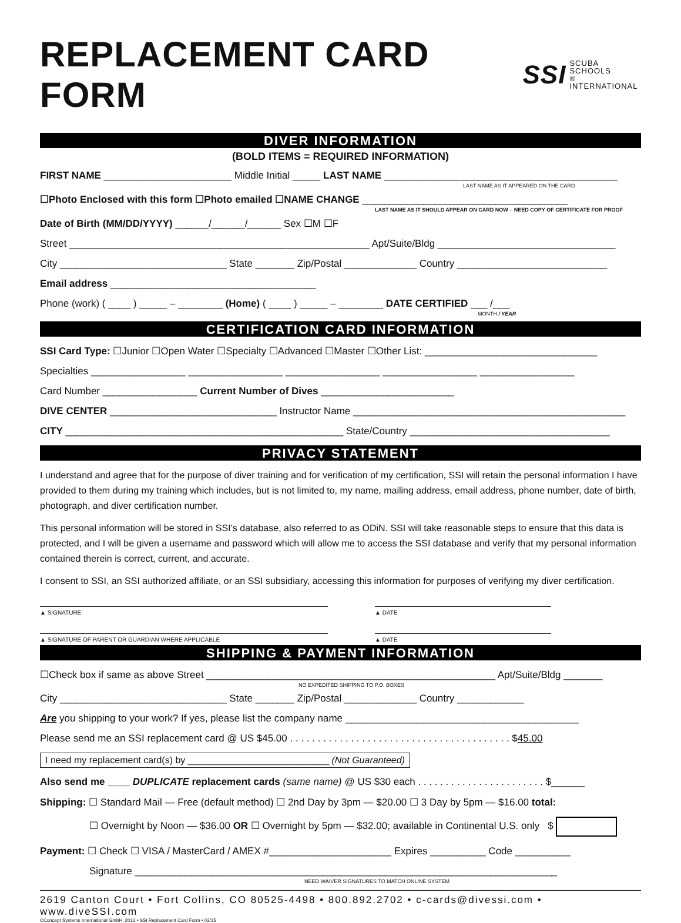REPLACEMENT CARD FORM SSI SCUBA
SCHOOLS
® INTERNATIONAL
DIVER INFORMATION
(BOLD ITEMS = REQUIRED INFORMATION)
FIRST NAME _______________________ Middle Initial _____ LAST NAME __________________________________________
LAST NAME AS IT APPEARED ON THE CARD
☐Photo Enclosed with this form ☐Photo emailed ☐NAME CHANGE _____________________________________
LAST NAME AS IT SHOULD APPEAR ON CARD NOW – NEED COPY OF CERTIFICATE FOR PROOF
Date of Birth (MM/DD/YYYY) ______/______/______ Sex ☐M ☐F
Street ______________________________________________________ Apt/Suite/Bldg ________________________________
City ______________________________ State _______ Zip/Postal _____________ Country ___________________________
Email address _____________________________________
Phone (work) ( ____ ) _____ – ________ (Home) ( ____ ) _____ – ________ DATE CERTIFIED ___ /___
MONTH / YEAR
CERTIFICATION CARD INFORMATION
SSI Card Type: ☐Junior ☐Open Water ☐Specialty ☐Advanced ☐Master ☐Other List: _______________________________
Specialties _________________ _________________ _________________ _________________ _________________
Card Number _________________ Current Number of Dives ________________________
DIVE CENTER ______________________________ Instructor Name _________________________________________________
CITY __________________________________________________ State/Country ____________________________________
PRIVACY STATEMENT
I understand and agree that for the purpose of diver training and for verification of my certification, SSI will retain the personal information I have provided to them during my training which includes, but is not limited to, my name, mailing address, email address, phone number, date of birth, photograph, and diver certification number.
This personal information will be stored in SSI’s database, also referred to as ODiN. SSI will take reasonable steps to ensure that this data is protected, and I will be given a username and password which will allow me to access the SSI database and verify that my personal information contained therein is correct, current, and accurate.
I consent to SSI, an SSI authorized affiliate, or an SSI subsidiary, accessing this information for purposes of verifying my diver certification.
▲ SIGNATURE ▲ DATE
▲ SIGNATURE OF PARENT OR GUARDIAN WHERE APPLICABLE ▲ DATE
SHIPPING & PAYMENT INFORMATION
☐Check box if same as above Street ____________________________________________________ Apt/Suite/Bldg _______
NO EXPEDITED SHIPPING TO P.O. BOXES
City ______________________________ State _______ Zip/Postal _____________ Country ____________
Are you shipping to your work? If yes, please list the company name __________________________________________
Please send me an SSI replacement card @ US $45.00 . . . . . . . . . . . . . . . . . . . . . . . . . . . . . . . . . . . . . . . . $45.00
I need my replacement card(s) by ___________________________ (Not Guaranteed)
Also send me ____ DUPLICATE replacement cards (same name) @ US $30 each . . . . . . . . . . . . . . . . . . . . . . . $______
Shipping: ☐ Standard Mail — Free (default method) ☐ 2nd Day by 3pm — $20.00 ☐ 3 Day by 5pm — $16.00 total:
☐ Overnight by Noon — $36.00 OR ☐ Overnight by 5pm — $32.00; available in Continental U.S. only $
Payment: ☐ Check ☐ VISA / MasterCard / AMEX #______________________ Expires __________ Code __________
Signature ____________________________________________________________________________
NEED WAIVER SIGNATURES TO MATCH ONLINE SYSTEM
2619 Canton Court • Fort Collins, CO 80525-4498 • 800.892.2702 • c-cards@divessi.com • www.diveSSI.com
©Concept Systems International GmbH, 2012 • SSI Replacement Card Form • 03/15